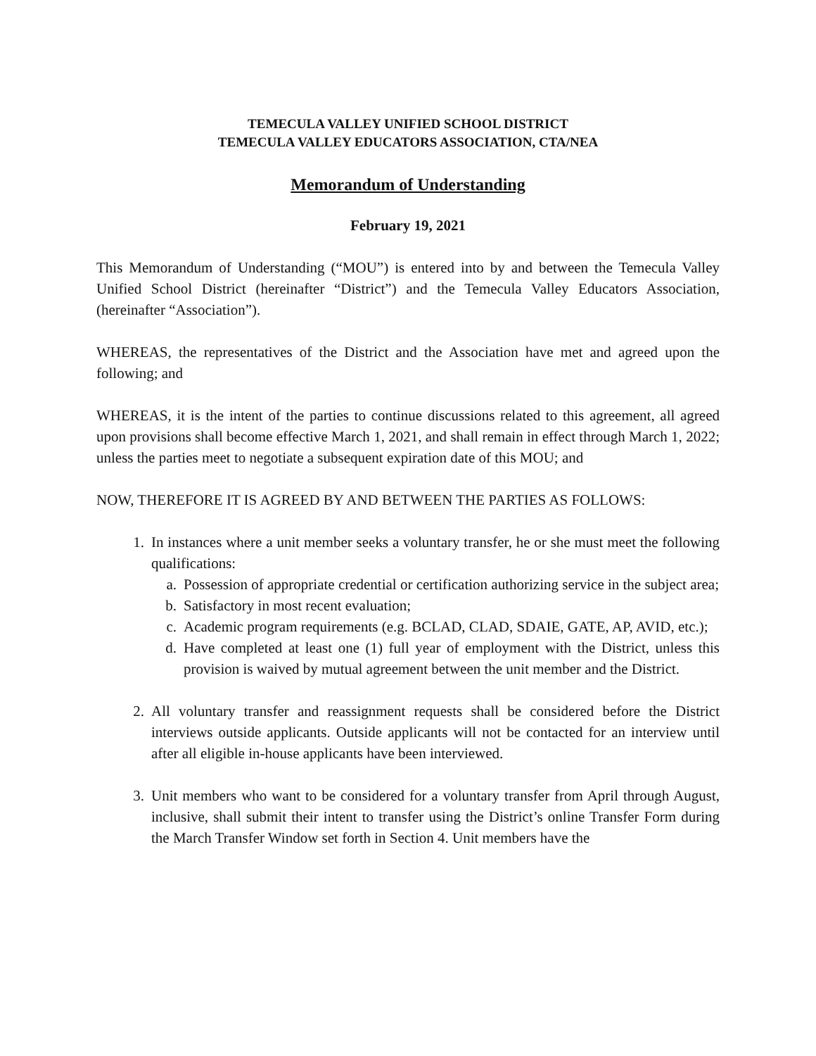TEMECULA VALLEY UNIFIED SCHOOL DISTRICT
TEMECULA VALLEY EDUCATORS ASSOCIATION, CTA/NEA
Memorandum of Understanding
February 19, 2021
This Memorandum of Understanding (“MOU”) is entered into by and between the Temecula Valley Unified School District (hereinafter “District”) and the Temecula Valley Educators Association, (hereinafter “Association”).
WHEREAS, the representatives of the District and the Association have met and agreed upon the following; and
WHEREAS, it is the intent of the parties to continue discussions related to this agreement, all agreed upon provisions shall become effective March 1, 2021, and shall remain in effect through March 1, 2022; unless the parties meet to negotiate a subsequent expiration date of this MOU; and
NOW, THEREFORE IT IS AGREED BY AND BETWEEN THE PARTIES AS FOLLOWS:
1. In instances where a unit member seeks a voluntary transfer, he or she must meet the following qualifications:
a. Possession of appropriate credential or certification authorizing service in the subject area;
b. Satisfactory in most recent evaluation;
c. Academic program requirements (e.g. BCLAD, CLAD, SDAIE, GATE, AP, AVID, etc.);
d. Have completed at least one (1) full year of employment with the District, unless this provision is waived by mutual agreement between the unit member and the District.
2. All voluntary transfer and reassignment requests shall be considered before the District interviews outside applicants. Outside applicants will not be contacted for an interview until after all eligible in-house applicants have been interviewed.
3. Unit members who want to be considered for a voluntary transfer from April through August, inclusive, shall submit their intent to transfer using the District’s online Transfer Form during the March Transfer Window set forth in Section 4. Unit members have the